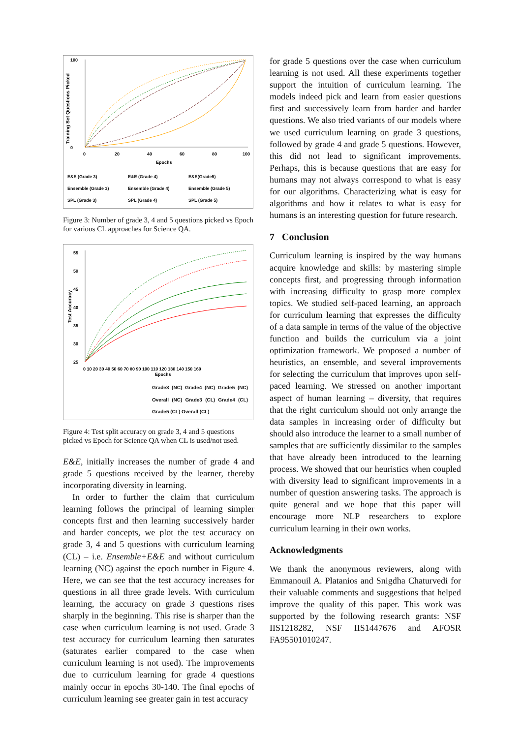0
100
0
20
40
60
80
100
Epochs
Training Set Questions Picked
E&E (Grade 3) E&E (Grade 4) E&E(Grade5) Ensemble (Grade 3) Ensemble (Grade 4) Ensemble (Grade 5) SPL (Grade 3) SPL (Grade 4) SPL (Grade 5)
Figure 3: Number of grade 3, 4 and 5 questions picked vs Epoch for various CL approaches for Science QA.
55
50
45
40
35
30
25
0 10 20 30 40 50 60 70 80 90 100 110 120 130 140 150 160
Epochs
Test Accuracy
Grade3 (NC) Grade4 (NC) Grade5 (NC) Overall (NC) Grade3 (CL) Grade4 (CL) Grade5 (CL) Overall (CL)
Figure 4: Test split accuracy on grade 3, 4 and 5 questions picked vs Epoch for Science QA when CL is used/not used.
E&E, initially increases the number of grade 4 and grade 5 questions received by the learner, thereby incorporating diversity in learning.
In order to further the claim that curriculum learning follows the principal of learning simpler concepts first and then learning successively harder and harder concepts, we plot the test accuracy on grade 3, 4 and 5 questions with curriculum learning (CL) – i.e. Ensemble+E&E and without curriculum learning (NC) against the epoch number in Figure 4. Here, we can see that the test accuracy increases for questions in all three grade levels. With curriculum learning, the accuracy on grade 3 questions rises sharply in the beginning. This rise is sharper than the case when curriculum learning is not used. Grade 3 test accuracy for curriculum learning then saturates (saturates earlier compared to the case when curriculum learning is not used). The improvements due to curriculum learning for grade 4 questions mainly occur in epochs 30-140. The final epochs of curriculum learning see greater gain in test accuracy
for grade 5 questions over the case when curriculum learning is not used. All these experiments together support the intuition of curriculum learning. The models indeed pick and learn from easier questions first and successively learn from harder and harder questions. We also tried variants of our models where we used curriculum learning on grade 3 questions, followed by grade 4 and grade 5 questions. However, this did not lead to significant improvements. Perhaps, this is because questions that are easy for humans may not always correspond to what is easy for our algorithms. Characterizing what is easy for algorithms and how it relates to what is easy for humans is an interesting question for future research.
7 Conclusion
Curriculum learning is inspired by the way humans acquire knowledge and skills: by mastering simple concepts first, and progressing through information with increasing difficulty to grasp more complex topics. We studied self-paced learning, an approach for curriculum learning that expresses the difficulty of a data sample in terms of the value of the objective function and builds the curriculum via a joint optimization framework. We proposed a number of heuristics, an ensemble, and several improvements for selecting the curriculum that improves upon self-paced learning. We stressed on another important aspect of human learning – diversity, that requires that the right curriculum should not only arrange the data samples in increasing order of difficulty but should also introduce the learner to a small number of samples that are sufficiently dissimilar to the samples that have already been introduced to the learning process. We showed that our heuristics when coupled with diversity lead to significant improvements in a number of question answering tasks. The approach is quite general and we hope that this paper will encourage more NLP researchers to explore curriculum learning in their own works.
Acknowledgments
We thank the anonymous reviewers, along with Emmanouil A. Platanios and Snigdha Chaturvedi for their valuable comments and suggestions that helped improve the quality of this paper. This work was supported by the following research grants: NSF IIS1218282, NSF IIS1447676 and AFOSR FA95501010247.